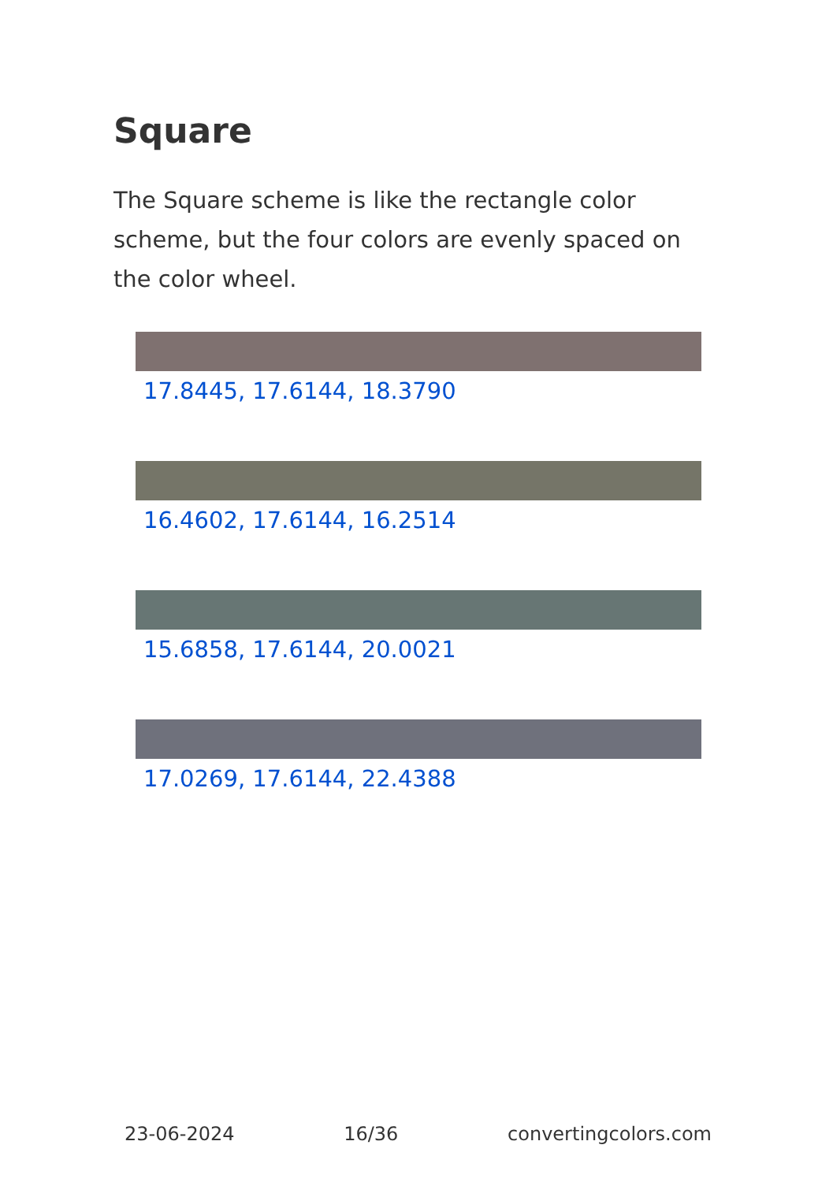Square
The Square scheme is like the rectangle color scheme, but the four colors are evenly spaced on the color wheel.
17.8445, 17.6144, 18.3790
16.4602, 17.6144, 16.2514
15.6858, 17.6144, 20.0021
17.0269, 17.6144, 22.4388
23-06-2024 16/36 convertingcolors.com